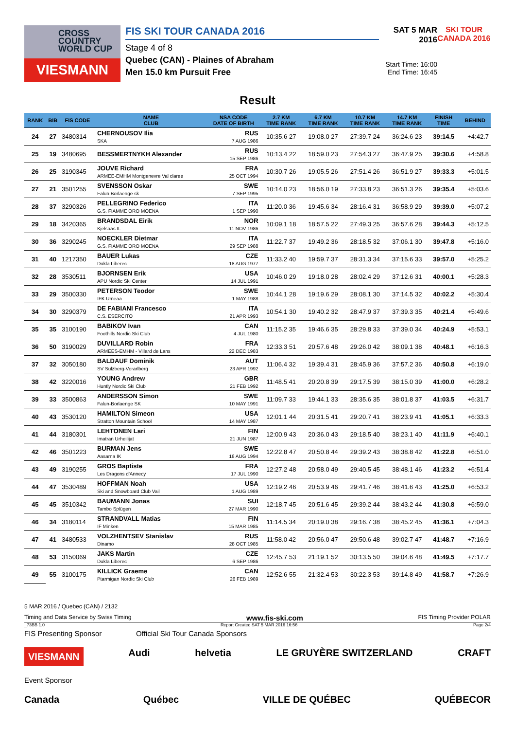CROSS COUNTRY WORLD CUP
VIESMANN
FIS SKI TOUR CANADA 2016
Stage 4 of 8
Quebec (CAN) - Plaines of Abraham
Men 15.0 km Pursuit Free
SAT 5 MAR 2016
Start Time: 16:00
End Time: 16:45
SKI TOUR CANADA 2016
Result
| RANK | BIB | FIS CODE | NAME CLUB | NSA CODE DATE OF BIRTH | 2.7 KM TIME RANK | 6.7 KM TIME RANK | 10.7 KM TIME RANK | 14.7 KM TIME RANK | FINISH TIME | BEHIND |
| --- | --- | --- | --- | --- | --- | --- | --- | --- | --- | --- |
| 24 | 27 | 3480314 | CHERNOUSOV Ilia SKA | RUS 7 AUG 1986 | 10:35.6 27 | 19:08.0 27 | 27:39.7 24 | 36:24.6 23 | 39:14.5 | +4:42.7 |
| 25 | 19 | 3480695 | BESSMERTNYKH Alexander | RUS 15 SEP 1986 | 10:13.4 22 | 18:59.0 23 | 27:54.3 27 | 36:47.9 25 | 39:30.6 | +4:58.8 |
| 26 | 25 | 3190345 | JOUVE Richard ARMEE-EMHM Montgenevre Val claree | FRA 25 OCT 1994 | 10:30.7 26 | 19:05.5 26 | 27:51.4 26 | 36:51.9 27 | 39:33.3 | +5:01.5 |
| 27 | 21 | 3501255 | SVENSSON Oskar Falun Borlaenge sk | SWE 7 SEP 1995 | 10:14.0 23 | 18:56.0 19 | 27:33.8 23 | 36:51.3 26 | 39:35.4 | +5:03.6 |
| 28 | 37 | 3290326 | PELLEGRINO Federico G.S. FIAMME ORO MOENA | ITA 1 SEP 1990 | 11:20.0 36 | 19:45.6 34 | 28:16.4 31 | 36:58.9 29 | 39:39.0 | +5:07.2 |
| 29 | 18 | 3420365 | BRANDSDAL Eirik Kjelsaas IL | NOR 11 NOV 1986 | 10:09.1 18 | 18:57.5 22 | 27:49.3 25 | 36:57.6 28 | 39:44.3 | +5:12.5 |
| 30 | 36 | 3290245 | NOECKLER Dietmar G.S. FIAMME ORO MOENA | ITA 29 SEP 1988 | 11:22.7 37 | 19:49.2 36 | 28:18.5 32 | 37:06.1 30 | 39:47.8 | +5:16.0 |
| 31 | 40 | 1217350 | BAUER Lukas Dukla Liberec | CZE 18 AUG 1977 | 11:33.2 40 | 19:59.7 37 | 28:31.3 34 | 37:15.6 33 | 39:57.0 | +5:25.2 |
| 32 | 28 | 3530511 | BJORNSEN Erik APU Nordic Ski Center | USA 14 JUL 1991 | 10:46.0 29 | 19:18.0 28 | 28:02.4 29 | 37:12.6 31 | 40:00.1 | +5:28.3 |
| 33 | 29 | 3500330 | PETERSON Teodor IFK Umeaa | SWE 1 MAY 1988 | 10:44.1 28 | 19:19.6 29 | 28:08.1 30 | 37:14.5 32 | 40:02.2 | +5:30.4 |
| 34 | 30 | 3290379 | DE FABIANI Francesco C.S. ESERCITO | ITA 21 APR 1993 | 10:54.1 30 | 19:40.2 32 | 28:47.9 37 | 37:39.3 35 | 40:21.4 | +5:49.6 |
| 35 | 35 | 3100190 | BABIKOV Ivan Foothills Nordic Ski Club | CAN 4 JUL 1980 | 11:15.2 35 | 19:46.6 35 | 28:29.8 33 | 37:39.0 34 | 40:24.9 | +5:53.1 |
| 36 | 50 | 3190029 | DUVILLARD Robin ARMEES-EMHM - Villard de Lans | FRA 22 DEC 1983 | 12:33.3 51 | 20:57.6 48 | 29:26.0 42 | 38:09.1 38 | 40:48.1 | +6:16.3 |
| 37 | 32 | 3050180 | BALDAUF Dominik SV Sulzberg-Vorarlberg | AUT 23 APR 1992 | 11:06.4 32 | 19:39.4 31 | 28:45.9 36 | 37:57.2 36 | 40:50.8 | +6:19.0 |
| 38 | 42 | 3220016 | YOUNG Andrew Huntly Nordic Ski Club | GBR 21 FEB 1992 | 11:48.5 41 | 20:20.8 39 | 29:17.5 39 | 38:15.0 39 | 41:00.0 | +6:28.2 |
| 39 | 33 | 3500863 | ANDERSSON Simon Falun-Borlaenge SK | SWE 10 MAY 1991 | 11:09.7 33 | 19:44.1 33 | 28:35.6 35 | 38:01.8 37 | 41:03.5 | +6:31.7 |
| 40 | 43 | 3530120 | HAMILTON Simeon Stratton Mountain School | USA 14 MAY 1987 | 12:01.1 44 | 20:31.5 41 | 29:20.7 41 | 38:23.9 41 | 41:05.1 | +6:33.3 |
| 41 | 44 | 3180301 | LEHTONEN Lari Imatran Urheilijat | FIN 21 JUN 1987 | 12:00.9 43 | 20:36.0 43 | 29:18.5 40 | 38:23.1 40 | 41:11.9 | +6:40.1 |
| 42 | 46 | 3501223 | BURMAN Jens Aasarna IK | SWE 16 AUG 1994 | 12:22.8 47 | 20:50.8 44 | 29:39.2 43 | 38:38.8 42 | 41:22.8 | +6:51.0 |
| 43 | 49 | 3190255 | GROS Baptiste Les Dragons d'Annecy | FRA 17 JUL 1990 | 12:27.2 48 | 20:58.0 49 | 29:40.5 45 | 38:48.1 46 | 41:23.2 | +6:51.4 |
| 44 | 47 | 3530489 | HOFFMAN Noah Ski and Snowboard Club Vail | USA 1 AUG 1989 | 12:19.2 46 | 20:53.9 46 | 29:41.7 46 | 38:41.6 43 | 41:25.0 | +6:53.2 |
| 45 | 45 | 3510342 | BAUMANN Jonas Tambo Splügen | SUI 27 MAR 1990 | 12:18.7 45 | 20:51.6 45 | 29:39.2 44 | 38:43.2 44 | 41:30.8 | +6:59.0 |
| 46 | 34 | 3180114 | STRANDVALL Matias IF Minken | FIN 15 MAR 1985 | 11:14.5 34 | 20:19.0 38 | 29:16.7 38 | 38:45.2 45 | 41:36.1 | +7:04.3 |
| 47 | 41 | 3480533 | VOLZHENTSEV Stanislav Dinamo | RUS 28 OCT 1985 | 11:58.0 42 | 20:56.0 47 | 29:50.6 48 | 39:02.7 47 | 41:48.7 | +7:16.9 |
| 48 | 53 | 3150069 | JAKS Martin Dukla Liberec | CZE 6 SEP 1986 | 12:45.7 53 | 21:19.1 52 | 30:13.5 50 | 39:04.6 48 | 41:49.5 | +7:17.7 |
| 49 | 55 | 3100175 | KILLICK Graeme Ptarmigan Nordic Ski Club | CAN 26 FEB 1989 | 12:52.6 55 | 21:32.4 53 | 30:22.3 53 | 39:14.8 49 | 41:58.7 | +7:26.9 |
5 MAR 2016 / Quebec (CAN) / 2132
Timing and Data Service by Swiss Timing www.fis-ski.com FIS Timing Provider POLAR
_73BB 1.0 Report Created SAT 5 MAR 2016 16:56 Page 2/4
FIS Presenting Sponsor Official Ski Tour Canada Sponsors
VIESMANN Audi helvetia LE GRUYÈRE SWITZERLAND CRAFT
Event Sponsor
Canada Québec VILLE DE QUÉBEC QUÉBECOR